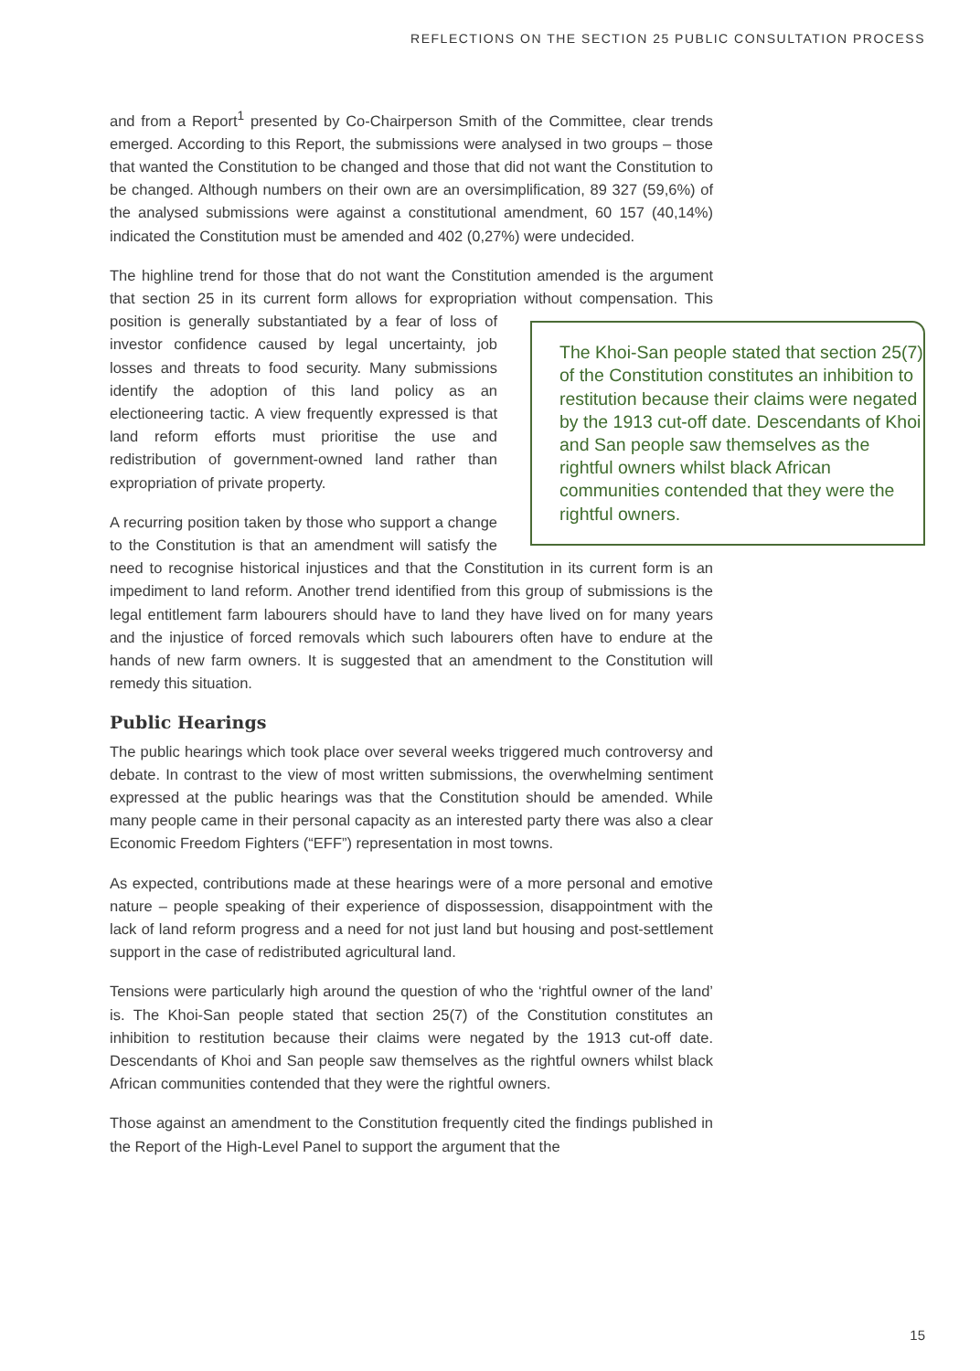REFLECTIONS ON THE SECTION 25 PUBLIC CONSULTATION PROCESS
and from a Report<sup>1</sup> presented by Co-Chairperson Smith of the Committee, clear trends emerged. According to this Report, the submissions were analysed in two groups – those that wanted the Constitution to be changed and those that did not want the Constitution to be changed. Although numbers on their own are an oversimplification, 89 327 (59,6%) of the analysed submissions were against a constitutional amendment, 60 157 (40,14%) indicated the Constitution must be amended and 402 (0,27%) were undecided.
The highline trend for those that do not want the Constitution amended is the argument that section 25 in its current form allows for expropriation without compensation. The Khoi-San people stated that section 25(7) of the Constitution constitutes an inhibition to restitution because their claims were negated by the 1913 cut-off date. Descendants of Khoi and San people saw themselves as the rightful owners whilst black African communities contended that they were the rightful owners. This position is generally substantiated by a fear of loss of investor confidence caused by legal uncertainty, job losses and threats to food security. Many submissions identify the adoption of this land policy as an electioneering tactic. A view frequently expressed is that land reform efforts must prioritise the use and redistribution of government-owned land rather than expropriation of private property.
A recurring position taken by those who support a change to the Constitution is that an amendment will satisfy the need to recognise historical injustices and that the Constitution in its current form is an impediment to land reform. Another trend identified from this group of submissions is the legal entitlement farm labourers should have to land they have lived on for many years and the injustice of forced removals which such labourers often have to endure at the hands of new farm owners. It is suggested that an amendment to the Constitution will remedy this situation.
Public Hearings
The public hearings which took place over several weeks triggered much controversy and debate. In contrast to the view of most written submissions, the overwhelming sentiment expressed at the public hearings was that the Constitution should be amended. While many people came in their personal capacity as an interested party there was also a clear Economic Freedom Fighters (“EFF”) representation in most towns.
As expected, contributions made at these hearings were of a more personal and emotive nature – people speaking of their experience of dispossession, disappointment with the lack of land reform progress and a need for not just land but housing and post-settlement support in the case of redistributed agricultural land.
Tensions were particularly high around the question of who the ‘rightful owner of the land’ is. The Khoi-San people stated that section 25(7) of the Constitution constitutes an inhibition to restitution because their claims were negated by the 1913 cut-off date. Descendants of Khoi and San people saw themselves as the rightful owners whilst black African communities contended that they were the rightful owners.
Those against an amendment to the Constitution frequently cited the findings published in the Report of the High-Level Panel to support the argument that the
15